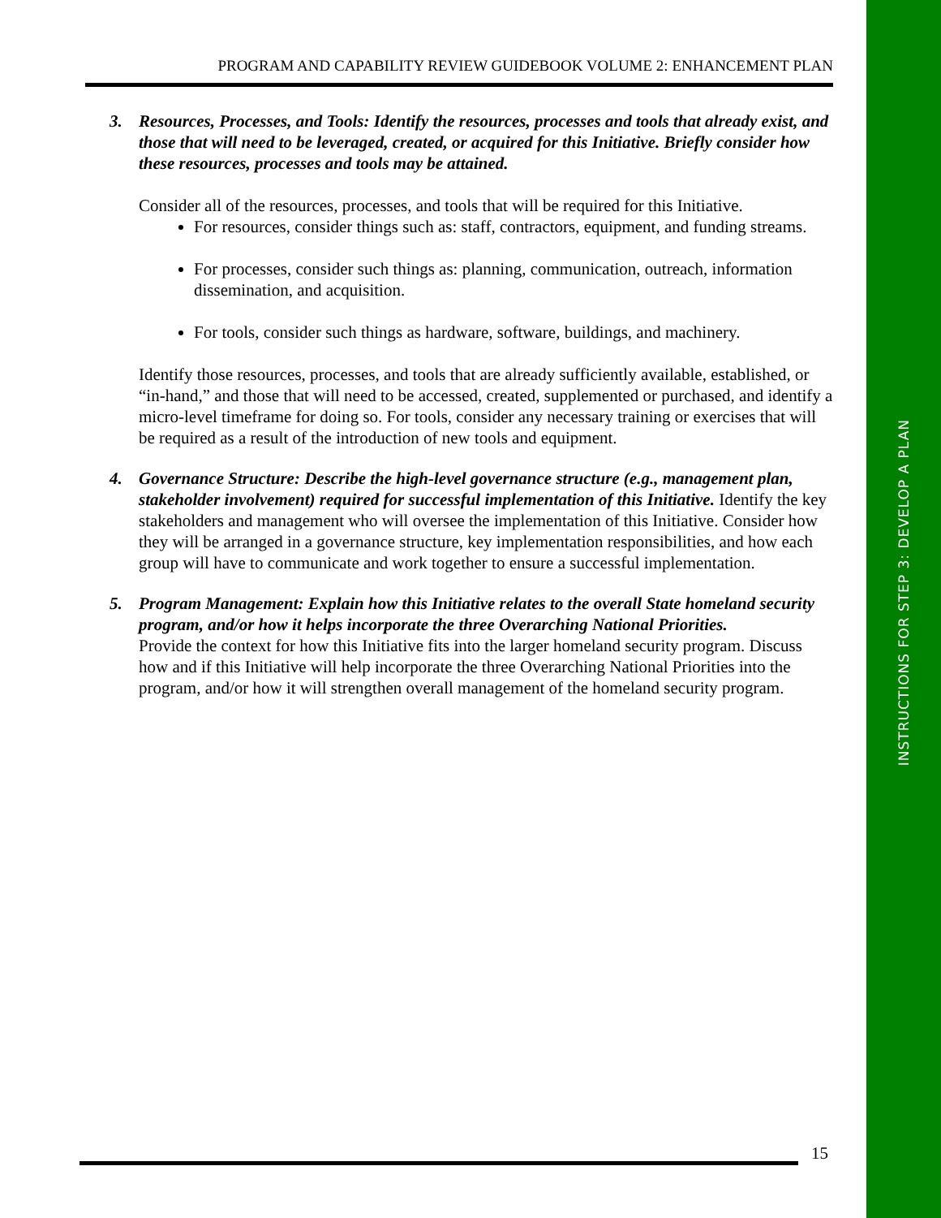INSTRUCTIONS FOR STEP 3: DEVELOP A PLAN
PROGRAM AND CAPABILITY REVIEW GUIDEBOOK VOLUME 2: ENHANCEMENT PLAN
3. Resources, Processes, and Tools: Identify the resources, processes and tools that already exist, and those that will need to be leveraged, created, or acquired for this Initiative. Briefly consider how these resources, processes and tools may be attained.
Consider all of the resources, processes, and tools that will be required for this Initiative.
For resources, consider things such as: staff, contractors, equipment, and funding streams.
For processes, consider such things as: planning, communication, outreach, information dissemination, and acquisition.
For tools, consider such things as hardware, software, buildings, and machinery.
Identify those resources, processes, and tools that are already sufficiently available, established, or “in-hand,” and those that will need to be accessed, created, supplemented or purchased, and identify a micro-level timeframe for doing so. For tools, consider any necessary training or exercises that will be required as a result of the introduction of new tools and equipment.
4. Governance Structure: Describe the high-level governance structure (e.g., management plan, stakeholder involvement) required for successful implementation of this Initiative. Identify the key stakeholders and management who will oversee the implementation of this Initiative. Consider how they will be arranged in a governance structure, key implementation responsibilities, and how each group will have to communicate and work together to ensure a successful implementation.
5. Program Management: Explain how this Initiative relates to the overall State homeland security program, and/or how it helps incorporate the three Overarching National Priorities.
Provide the context for how this Initiative fits into the larger homeland security program. Discuss how and if this Initiative will help incorporate the three Overarching National Priorities into the program, and/or how it will strengthen overall management of the homeland security program.
15